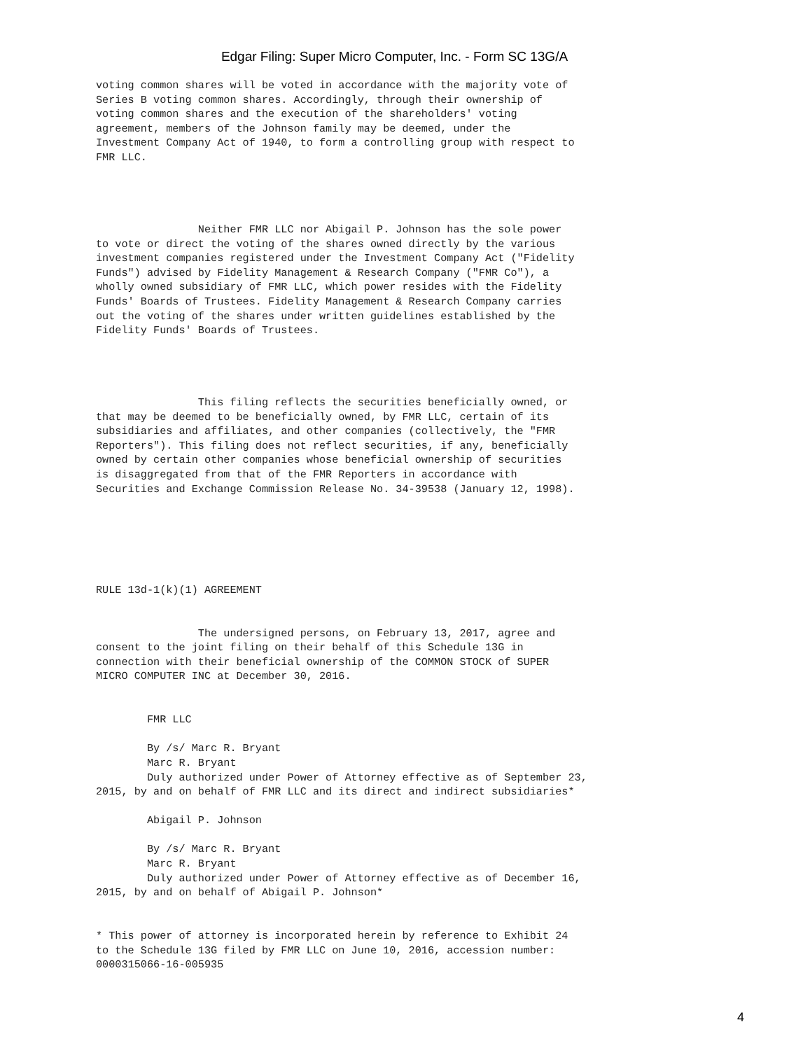Edgar Filing: Super Micro Computer, Inc. - Form SC 13G/A
voting common shares will be voted in accordance with the majority vote of
Series B voting common shares. Accordingly, through their ownership of
voting common shares and the execution of the shareholders' voting
agreement, members of the Johnson family may be deemed, under the
Investment Company Act of 1940, to form a controlling group with respect to
FMR LLC.




                Neither FMR LLC nor Abigail P. Johnson has the sole power
to vote or direct the voting of the shares owned directly by the various
investment companies registered under the Investment Company Act ("Fidelity
Funds") advised by Fidelity Management & Research Company ("FMR Co"), a
wholly owned subsidiary of FMR LLC, which power resides with the Fidelity
Funds' Boards of Trustees. Fidelity Management & Research Company carries
out the voting of the shares under written guidelines established by the
Fidelity Funds' Boards of Trustees.




                This filing reflects the securities beneficially owned, or
that may be deemed to be beneficially owned, by FMR LLC, certain of its
subsidiaries and affiliates, and other companies (collectively, the "FMR
Reporters"). This filing does not reflect securities, if any, beneficially
owned by certain other companies whose beneficial ownership of securities
is disaggregated from that of the FMR Reporters in accordance with
Securities and Exchange Commission Release No. 34-39538 (January 12, 1998).






RULE 13d-1(k)(1) AGREEMENT


                The undersigned persons, on February 13, 2017, agree and
consent to the joint filing on their behalf of this Schedule 13G in
connection with their beneficial ownership of the COMMON STOCK of SUPER
MICRO COMPUTER INC at December 30, 2016.


        FMR LLC

        By /s/ Marc R. Bryant
        Marc R. Bryant
        Duly authorized under Power of Attorney effective as of September 23,
2015, by and on behalf of FMR LLC and its direct and indirect subsidiaries*

        Abigail P. Johnson

        By /s/ Marc R. Bryant
        Marc R. Bryant
        Duly authorized under Power of Attorney effective as of December 16,
2015, by and on behalf of Abigail P. Johnson*


* This power of attorney is incorporated herein by reference to Exhibit 24
to the Schedule 13G filed by FMR LLC on June 10, 2016, accession number:
0000315066-16-005935
4